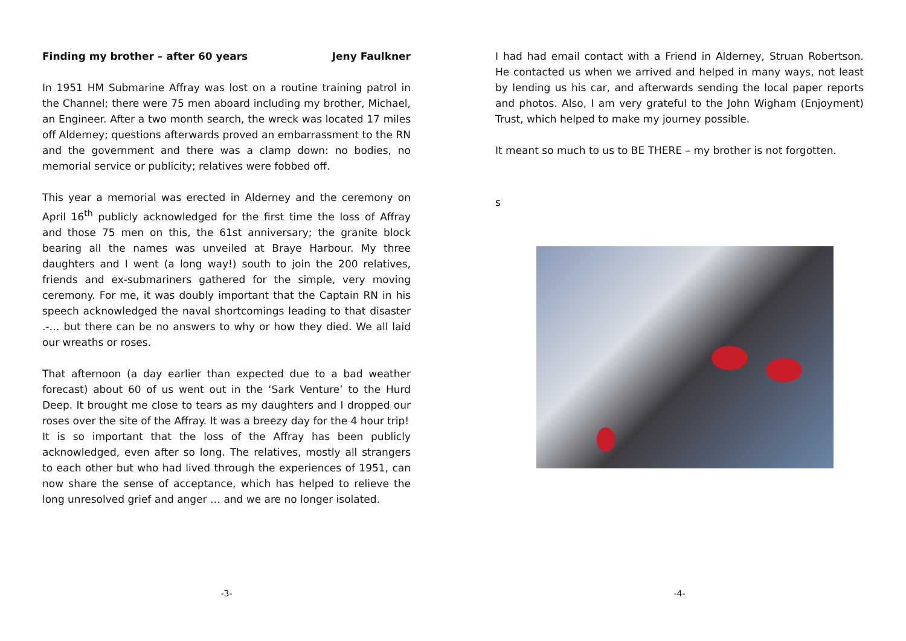Finding my brother – after 60 years Jeny Faulkner
In 1951 HM Submarine Affray was lost on a routine training patrol in the Channel; there were 75 men aboard including my brother, Michael, an Engineer. After a two month search, the wreck was located 17 miles off Alderney; questions afterwards proved an embarrassment to the RN and the government and there was a clamp down: no bodies, no memorial service or publicity; relatives were fobbed off.
This year a memorial was erected in Alderney and the ceremony on April 16<sup>th</sup> publicly acknowledged for the first time the loss of Affray and those 75 men on this, the 61st anniversary; the granite block bearing all the names was unveiled at Braye Harbour. My three daughters and I went (a long way!) south to join the 200 relatives, friends and ex-submariners gathered for the simple, very moving ceremony. For me, it was doubly important that the Captain RN in his speech acknowledged the naval shortcomings leading to that disaster .-… but there can be no answers to why or how they died. We all laid our wreaths or roses.
That afternoon (a day earlier than expected due to a bad weather forecast) about 60 of us went out in the ‘Sark Venture’ to the Hurd Deep. It brought me close to tears as my daughters and I dropped our roses over the site of the Affray. It was a breezy day for the 4 hour trip!
It is so important that the loss of the Affray has been publicly acknowledged, even after so long. The relatives, mostly all strangers to each other but who had lived through the experiences of 1951, can now share the sense of acceptance, which has helped to relieve the long unresolved grief and anger … and we are no longer isolated.
-3-
I had had email contact with a Friend in Alderney, Struan Robertson. He contacted us when we arrived and helped in many ways, not least by lending us his car, and afterwards sending the local paper reports and photos. Also, I am very grateful to the John Wigham (Enjoyment) Trust, which helped to make my journey possible.
It meant so much to us to BE THERE – my brother is not forgotten.
s
-4-